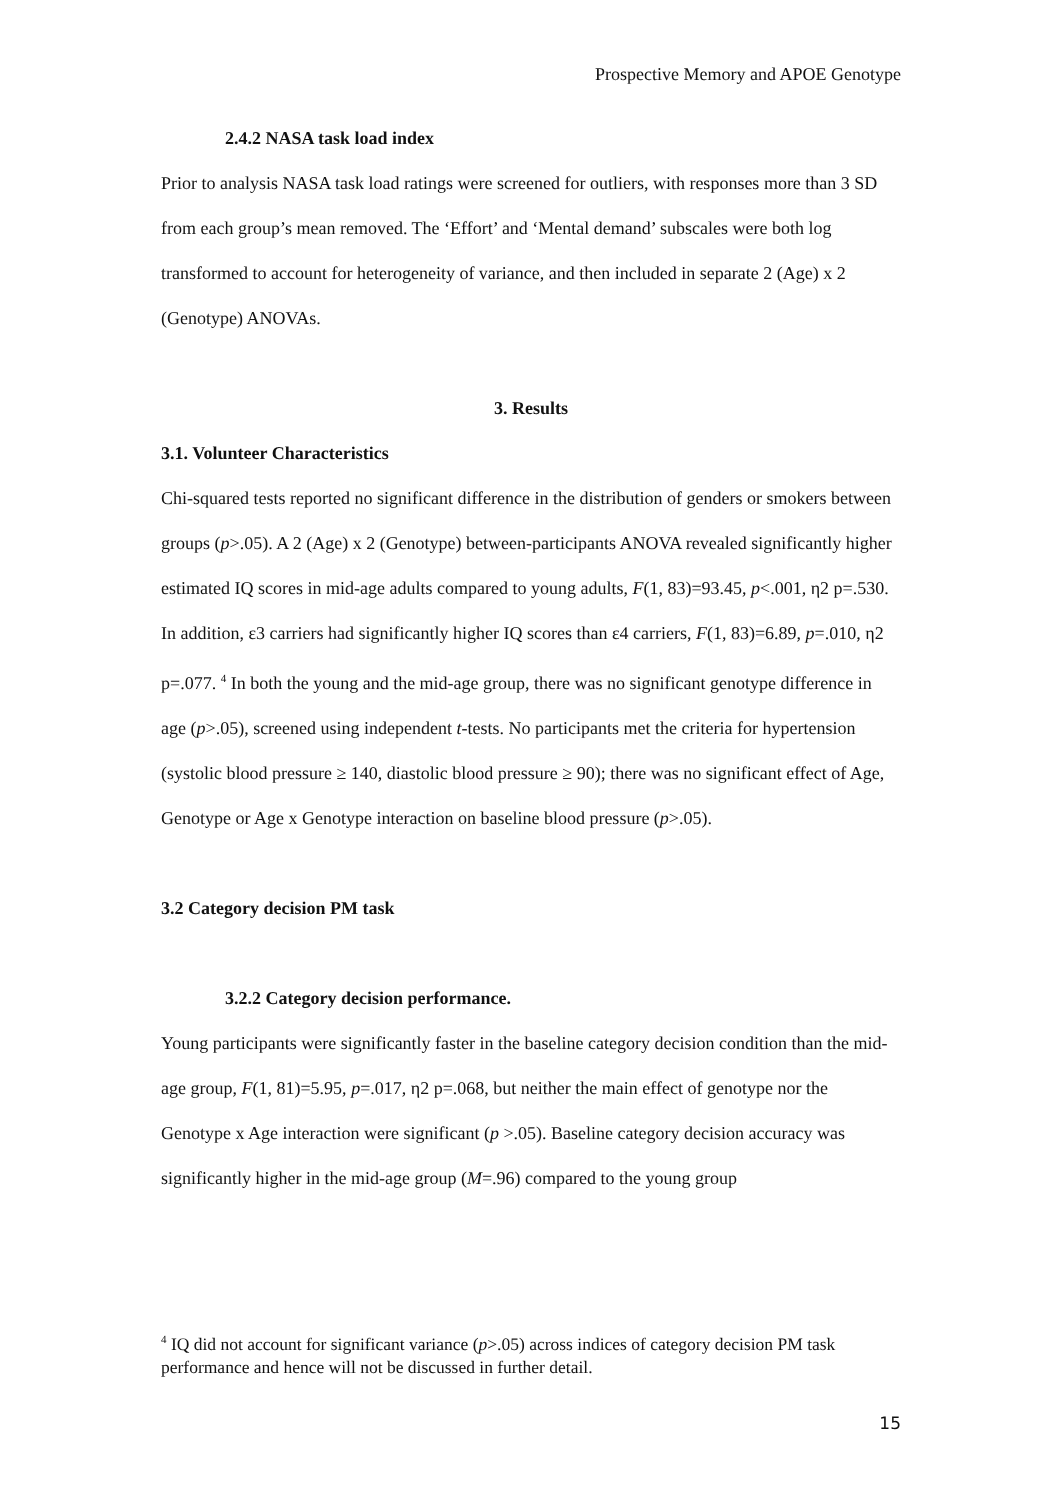Prospective Memory and APOE Genotype
2.4.2 NASA task load index
Prior to analysis NASA task load ratings were screened for outliers, with responses more than 3 SD from each group’s mean removed. The ‘Effort’ and ‘Mental demand’ subscales were both log transformed to account for heterogeneity of variance, and then included in separate 2 (Age) x 2 (Genotype) ANOVAs.
3. Results
3.1. Volunteer Characteristics
Chi-squared tests reported no significant difference in the distribution of genders or smokers between groups (p>.05). A 2 (Age) x 2 (Genotype) between-participants ANOVA revealed significantly higher estimated IQ scores in mid-age adults compared to young adults, F(1, 83)=93.45, p<.001, η2 p=.530. In addition, ε3 carriers had significantly higher IQ scores than ε4 carriers, F(1, 83)=6.89, p=.010, η2 p=.077. <sup>4</sup> In both the young and the mid-age group, there was no significant genotype difference in age (p>.05), screened using independent t-tests. No participants met the criteria for hypertension (systolic blood pressure ≥ 140, diastolic blood pressure ≥ 90); there was no significant effect of Age, Genotype or Age x Genotype interaction on baseline blood pressure (p>.05).
3.2 Category decision PM task
3.2.2 Category decision performance.
Young participants were significantly faster in the baseline category decision condition than the mid-age group, F(1, 81)=5.95, p=.017, η2 p=.068, but neither the main effect of genotype nor the Genotype x Age interaction were significant (p >.05). Baseline category decision accuracy was significantly higher in the mid-age group (M=.96) compared to the young group
<sup>4</sup> IQ did not account for significant variance (p>.05) across indices of category decision PM task performance and hence will not be discussed in further detail.
15